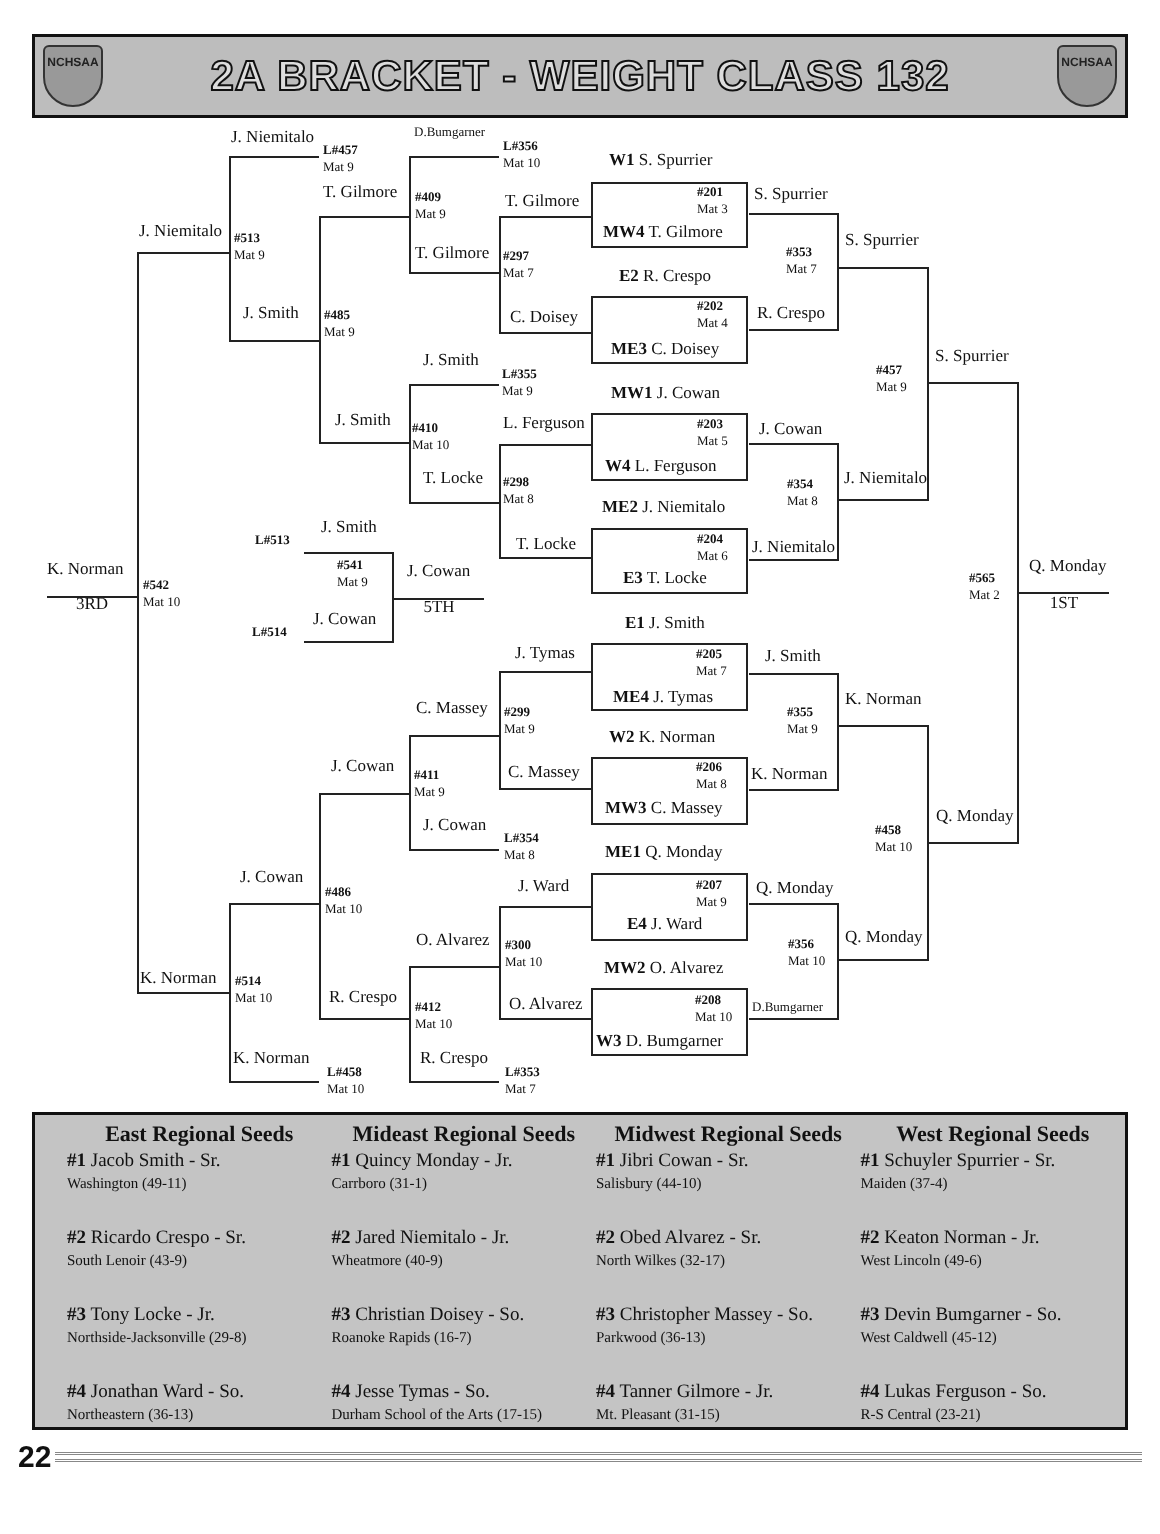NCHSAA
2A BRACKET - WEIGHT CLASS 132
NCHSAA
J. Niemitalo
D.Bumgarner
L#356
Mat 10
L#457
Mat 9
W1 S. Spurrier
T. Gilmore
#201
Mat 3
S. Spurrier
#409
Mat 9
T. Gilmore
J. Niemitalo
MW4 T. Gilmore
#513
Mat 9
S. Spurrier
#353
Mat 7
T. Gilmore
#297
Mat 7
E2 R. Crespo
#202
Mat 4
J. Smith
R. Crespo
#485
Mat 9
C. Doisey
ME3 C. Doisey
S. Spurrier
J. Smith
#457
Mat 9
L#355
Mat 9
MW1 J. Cowan
J. Smith
L. Ferguson
#203
Mat 5
#410
Mat 10
J. Cowan
W4 L. Ferguson
#298
Mat 8
#354
Mat 8
T. Locke
J. Niemitalo
ME2 J. Niemitalo
J. Smith
L#513
#204
Mat 6
T. Locke
J. Niemitalo
#541
Mat 9
Q. Monday
K. Norman
J. Cowan
#565
Mat 2
E3 T. Locke
#542
Mat 10
3RD
1ST
5TH
J. Cowan
L#514
E1 J. Smith
J. Tymas
#205
Mat 7
J. Smith
ME4 J. Tymas
K. Norman
C. Massey
#299
Mat 9
#355
Mat 9
W2 K. Norman
J. Cowan
#206
Mat 8
C. Massey
K. Norman
#411
Mat 9
MW3 C. Massey
Q. Monday
J. Cowan
#458
Mat 10
L#354
Mat 8
ME1 Q. Monday
J. Cowan
#207
Mat 9
J. Ward
Q. Monday
#486
Mat 10
E4 J. Ward
Q. Monday
O. Alvarez
#300
Mat 10
#356
Mat 10
MW2 O. Alvarez
K. Norman
#514
Mat 10
R. Crespo
#208
Mat 10
O. Alvarez
D.Bumgarner
#412
Mat 10
W3 D. Bumgarner
K. Norman
R. Crespo
L#458
Mat 10
L#353
Mat 7
East Regional Seeds
#1 Jacob Smith - Sr.
Washington (49-11)
#2 Ricardo Crespo - Sr.
South Lenoir (43-9)
#3 Tony Locke - Jr.
Northside-Jacksonville (29-8)
#4 Jonathan Ward - So.
Northeastern (36-13)
Mideast Regional Seeds
#1 Quincy Monday - Jr.
Carrboro (31-1)
#2 Jared Niemitalo - Jr.
Wheatmore (40-9)
#3 Christian Doisey - So.
Roanoke Rapids (16-7)
#4 Jesse Tymas - So.
Durham School of the Arts (17-15)
Midwest Regional Seeds
#1 Jibri Cowan - Sr.
Salisbury (44-10)
#2 Obed Alvarez - Sr.
North Wilkes (32-17)
#3 Christopher Massey - So.
Parkwood (36-13)
#4 Tanner Gilmore - Jr.
Mt. Pleasant (31-15)
West Regional Seeds
#1 Schuyler Spurrier - Sr.
Maiden (37-4)
#2 Keaton Norman - Jr.
West Lincoln (49-6)
#3 Devin Bumgarner - So.
West Caldwell (45-12)
#4 Lukas Ferguson - So.
R-S Central (23-21)
22